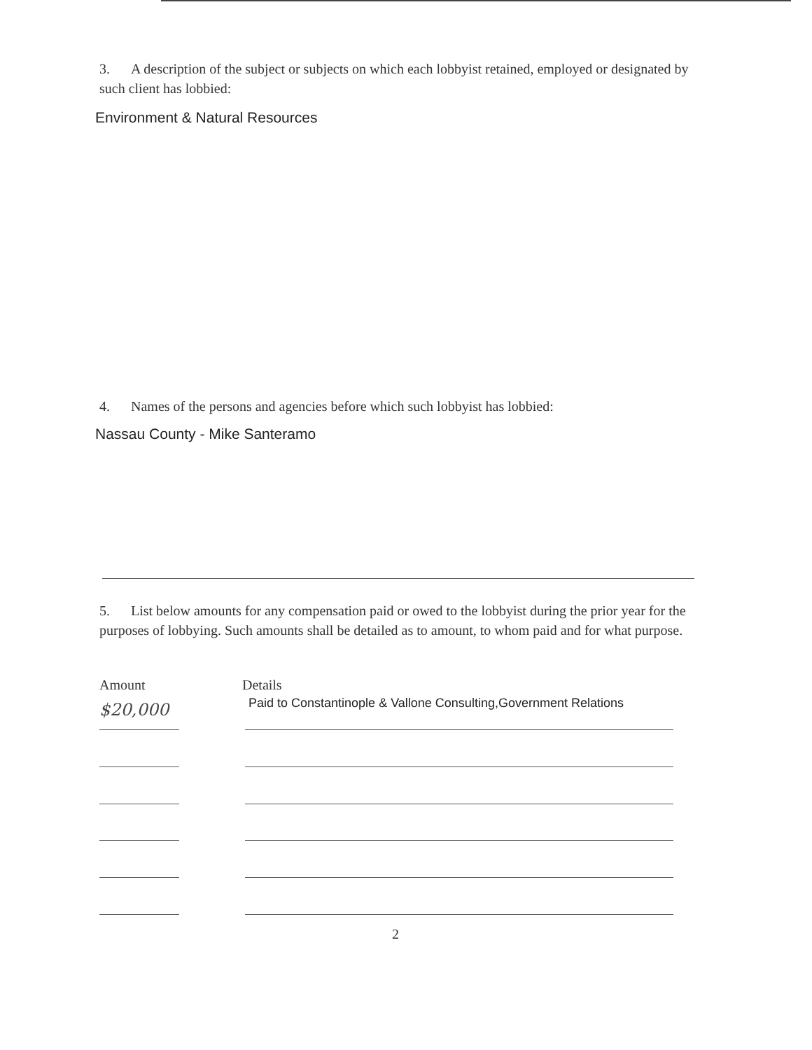3. A description of the subject or subjects on which each lobbyist retained, employed or designated by such client has lobbied:
Environment & Natural Resources
4. Names of the persons and agencies before which such lobbyist has lobbied:
Nassau County - Mike Santeramo
5. List below amounts for any compensation paid or owed to the lobbyist during the prior year for the purposes of lobbying. Such amounts shall be detailed as to amount, to whom paid and for what purpose.
Amount Details
$20,000 Paid to Constantinople & Vallone Consulting,Government Relations
2